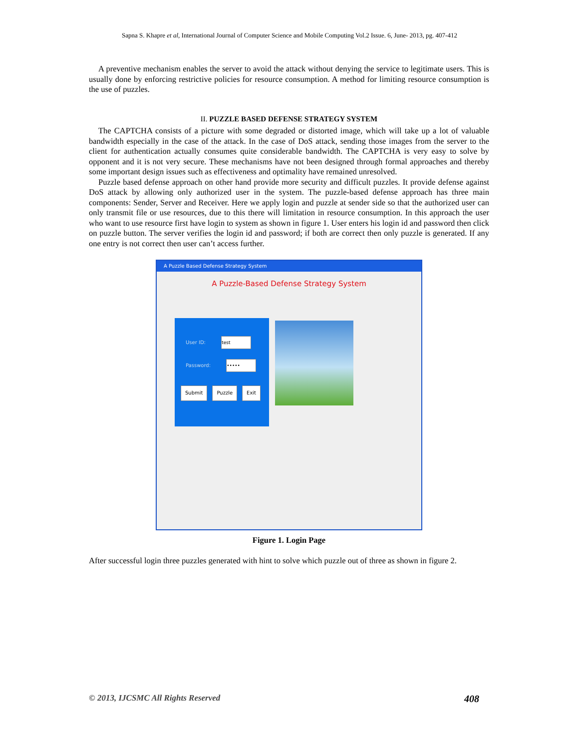Sapna S. Khapre et al, International Journal of Computer Science and Mobile Computing Vol.2 Issue. 6, June- 2013, pg. 407-412
A preventive mechanism enables the server to avoid the attack without denying the service to legitimate users. This is usually done by enforcing restrictive policies for resource consumption. A method for limiting resource consumption is the use of puzzles.
II. PUZZLE BASED DEFENSE STRATEGY SYSTEM
The CAPTCHA consists of a picture with some degraded or distorted image, which will take up a lot of valuable bandwidth especially in the case of the attack. In the case of DoS attack, sending those images from the server to the client for authentication actually consumes quite considerable bandwidth. The CAPTCHA is very easy to solve by opponent and it is not very secure. These mechanisms have not been designed through formal approaches and thereby some important design issues such as effectiveness and optimality have remained unresolved.
Puzzle based defense approach on other hand provide more security and difficult puzzles. It provide defense against DoS attack by allowing only authorized user in the system. The puzzle-based defense approach has three main components: Sender, Server and Receiver. Here we apply login and puzzle at sender side so that the authorized user can only transmit file or use resources, due to this there will limitation in resource consumption. In this approach the user who want to use resource first have login to system as shown in figure 1. User enters his login id and password then click on puzzle button. The server verifies the login id and password; if both are correct then only puzzle is generated. If any one entry is not correct then user can’t access further.
A Puzzle Based Defense Strategy System
A Puzzle-Based Defense Strategy System
User ID: test
Password: •••••
Submit Puzzle Exit
Figure 1. Login Page
After successful login three puzzles generated with hint to solve which puzzle out of three as shown in figure 2.
© 2013, IJCSMC All Rights Reserved 408